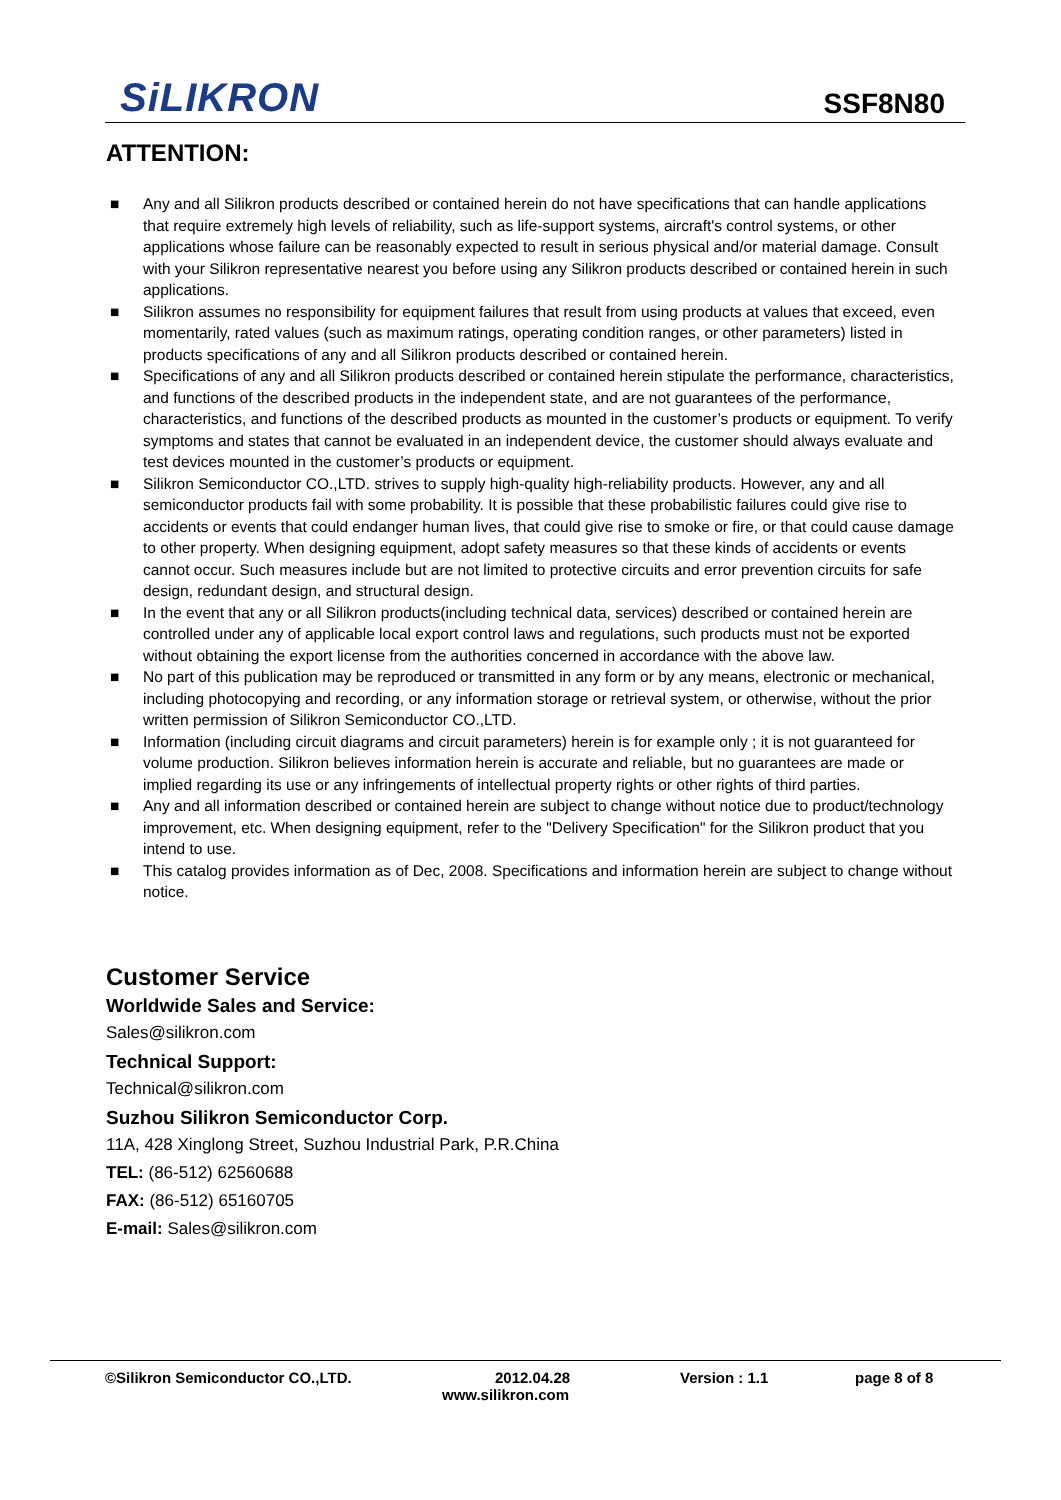SiLIKRON
SSF8N80
ATTENTION:
■ Any and all Silikron products described or contained herein do not have specifications that can handle applications that require extremely high levels of reliability, such as life-support systems, aircraft's control systems, or other applications whose failure can be reasonably expected to result in serious physical and/or material damage. Consult with your Silikron representative nearest you before using any Silikron products described or contained herein in such applications.
■ Silikron assumes no responsibility for equipment failures that result from using products at values that exceed, even momentarily, rated values (such as maximum ratings, operating condition ranges, or other parameters) listed in products specifications of any and all Silikron products described or contained herein.
■ Specifications of any and all Silikron products described or contained herein stipulate the performance, characteristics, and functions of the described products in the independent state, and are not guarantees of the performance, characteristics, and functions of the described products as mounted in the customer’s products or equipment. To verify symptoms and states that cannot be evaluated in an independent device, the customer should always evaluate and test devices mounted in the customer’s products or equipment.
■ Silikron Semiconductor CO.,LTD. strives to supply high-quality high-reliability products. However, any and all semiconductor products fail with some probability. It is possible that these probabilistic failures could give rise to accidents or events that could endanger human lives, that could give rise to smoke or fire, or that could cause damage to other property. When designing equipment, adopt safety measures so that these kinds of accidents or events cannot occur. Such measures include but are not limited to protective circuits and error prevention circuits for safe design, redundant design, and structural design.
■ In the event that any or all Silikron products(including technical data, services) described or contained herein are controlled under any of applicable local export control laws and regulations, such products must not be exported without obtaining the export license from the authorities concerned in accordance with the above law.
■ No part of this publication may be reproduced or transmitted in any form or by any means, electronic or mechanical, including photocopying and recording, or any information storage or retrieval system, or otherwise, without the prior written permission of Silikron Semiconductor CO.,LTD.
■ Information (including circuit diagrams and circuit parameters) herein is for example only ; it is not guaranteed for volume production. Silikron believes information herein is accurate and reliable, but no guarantees are made or implied regarding its use or any infringements of intellectual property rights or other rights of third parties.
■ Any and all information described or contained herein are subject to change without notice due to product/technology improvement, etc. When designing equipment, refer to the "Delivery Specification" for the Silikron product that you intend to use.
■ This catalog provides information as of Dec, 2008. Specifications and information herein are subject to change without notice.
Customer Service
Worldwide Sales and Service:
Sales@silikron.com
Technical Support:
Technical@silikron.com
Suzhou Silikron Semiconductor Corp.
11A, 428 Xinglong Street, Suzhou Industrial Park, P.R.China
TEL: (86-512) 62560688
FAX: (86-512) 65160705
E-mail: Sales@silikron.com
©Silikron Semiconductor CO.,LTD. 2012.04.28 Version : 1.1 page 8 of 8
www.silikron.com